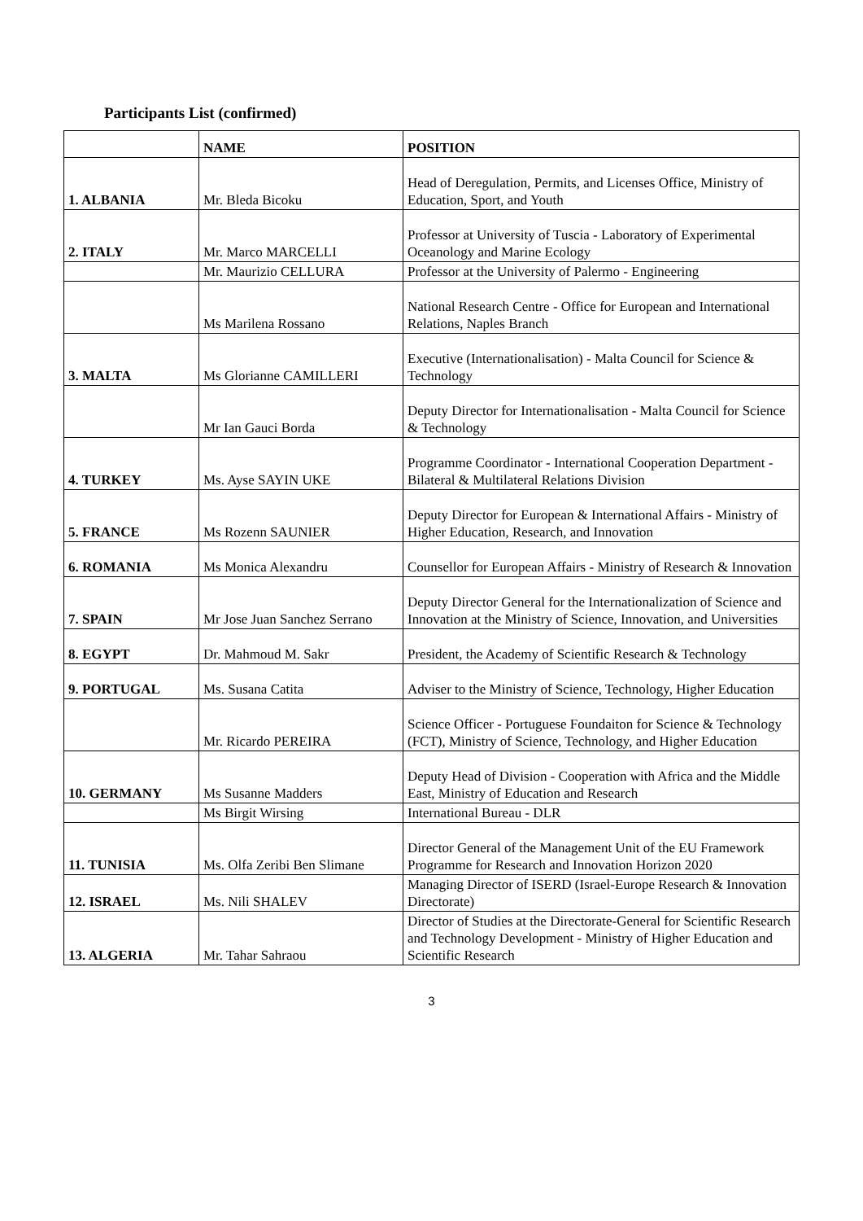Participants List (confirmed)
| | NAME | POSITION |
| --- | --- | --- |
| 1. ALBANIA | Mr. Bleda Bicoku | Head of Deregulation, Permits, and Licenses Office, Ministry of Education, Sport, and Youth |
| 2. ITALY | Mr. Marco MARCELLI | Professor at University of Tuscia - Laboratory of Experimental Oceanology and Marine Ecology |
| | Mr. Maurizio CELLURA | Professor at the University of Palermo - Engineering |
| | Ms Marilena Rossano | National Research Centre - Office for European and International Relations, Naples Branch |
| 3. MALTA | Ms Glorianne CAMILLERI | Executive (Internationalisation) - Malta Council for Science & Technology |
| | Mr Ian Gauci Borda | Deputy Director for Internationalisation - Malta Council for Science & Technology |
| 4. TURKEY | Ms. Ayse SAYIN UKE | Programme Coordinator - International Cooperation Department - Bilateral & Multilateral Relations Division |
| 5. FRANCE | Ms Rozenn SAUNIER | Deputy Director for European & International Affairs - Ministry of Higher Education, Research, and Innovation |
| 6. ROMANIA | Ms Monica Alexandru | Counsellor for European Affairs - Ministry of Research & Innovation |
| 7. SPAIN | Mr Jose Juan Sanchez Serrano | Deputy Director General for the Internationalization of Science and Innovation at the Ministry of Science, Innovation, and Universities |
| 8. EGYPT | Dr. Mahmoud M. Sakr | President, the Academy of Scientific Research & Technology |
| 9. PORTUGAL | Ms. Susana Catita | Adviser to the Ministry of Science, Technology, Higher Education |
| | Mr. Ricardo PEREIRA | Science Officer - Portuguese Foundaiton for Science & Technology (FCT), Ministry of Science, Technology, and Higher Education |
| 10. GERMANY | Ms Susanne Madders | Deputy Head of Division - Cooperation with Africa and the Middle East, Ministry of Education and Research |
| | Ms Birgit Wirsing | International Bureau - DLR |
| 11. TUNISIA | Ms. Olfa Zeribi Ben Slimane | Director General of the Management Unit of the EU Framework Programme for Research and Innovation Horizon 2020 |
| 12. ISRAEL | Ms. Nili SHALEV | Managing Director of ISERD (Israel-Europe Research & Innovation Directorate) |
| 13. ALGERIA | Mr. Tahar Sahraou | Director of Studies at the Directorate-General for Scientific Research and Technology Development - Ministry of Higher Education and Scientific Research |
3